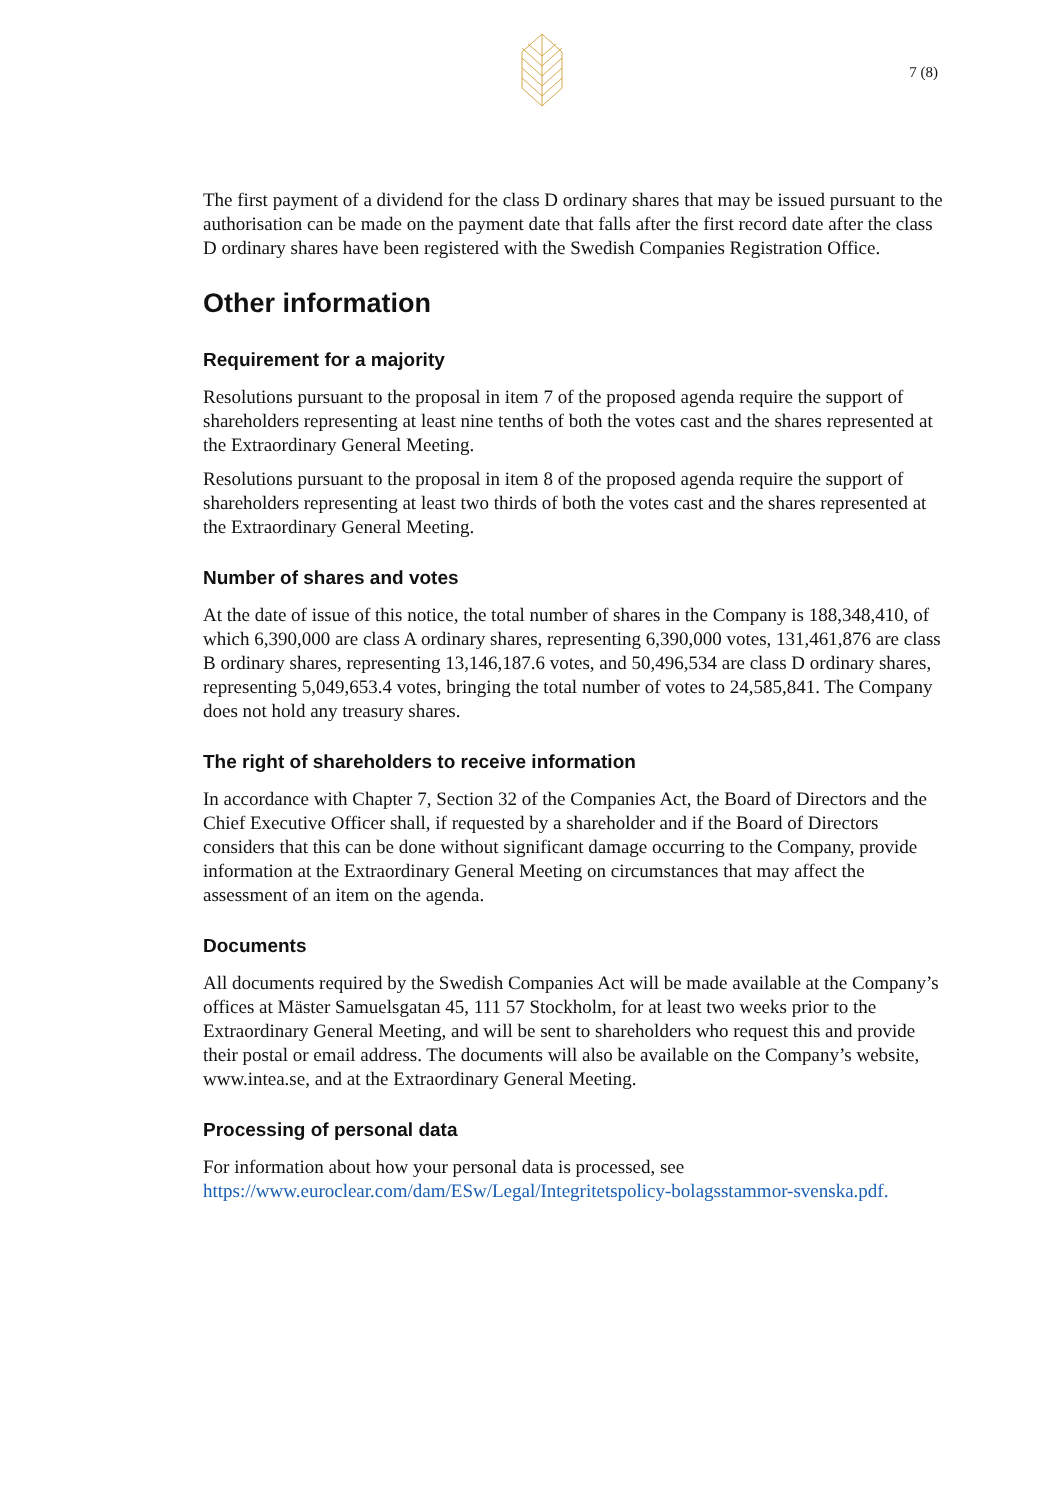7 (8)
The first payment of a dividend for the class D ordinary shares that may be issued pursuant to the authorisation can be made on the payment date that falls after the first record date after the class D ordinary shares have been registered with the Swedish Companies Registration Office.
Other information
Requirement for a majority
Resolutions pursuant to the proposal in item 7 of the proposed agenda require the support of shareholders representing at least nine tenths of both the votes cast and the shares represented at the Extraordinary General Meeting.
Resolutions pursuant to the proposal in item 8 of the proposed agenda require the support of shareholders representing at least two thirds of both the votes cast and the shares represented at the Extraordinary General Meeting.
Number of shares and votes
At the date of issue of this notice, the total number of shares in the Company is 188,348,410, of which 6,390,000 are class A ordinary shares, representing 6,390,000 votes, 131,461,876 are class B ordinary shares, representing 13,146,187.6 votes, and 50,496,534 are class D ordinary shares, representing 5,049,653.4 votes, bringing the total number of votes to 24,585,841. The Company does not hold any treasury shares.
The right of shareholders to receive information
In accordance with Chapter 7, Section 32 of the Companies Act, the Board of Directors and the Chief Executive Officer shall, if requested by a shareholder and if the Board of Directors considers that this can be done without significant damage occurring to the Company, provide information at the Extraordinary General Meeting on circumstances that may affect the assessment of an item on the agenda.
Documents
All documents required by the Swedish Companies Act will be made available at the Company’s offices at Mäster Samuelsgatan 45, 111 57 Stockholm, for at least two weeks prior to the Extraordinary General Meeting, and will be sent to shareholders who request this and provide their postal or email address. The documents will also be available on the Company’s website, www.intea.se, and at the Extraordinary General Meeting.
Processing of personal data
For information about how your personal data is processed, see https://www.euroclear.com/dam/ESw/Legal/Integritetspolicy-bolagsstammor-svenska.pdf.